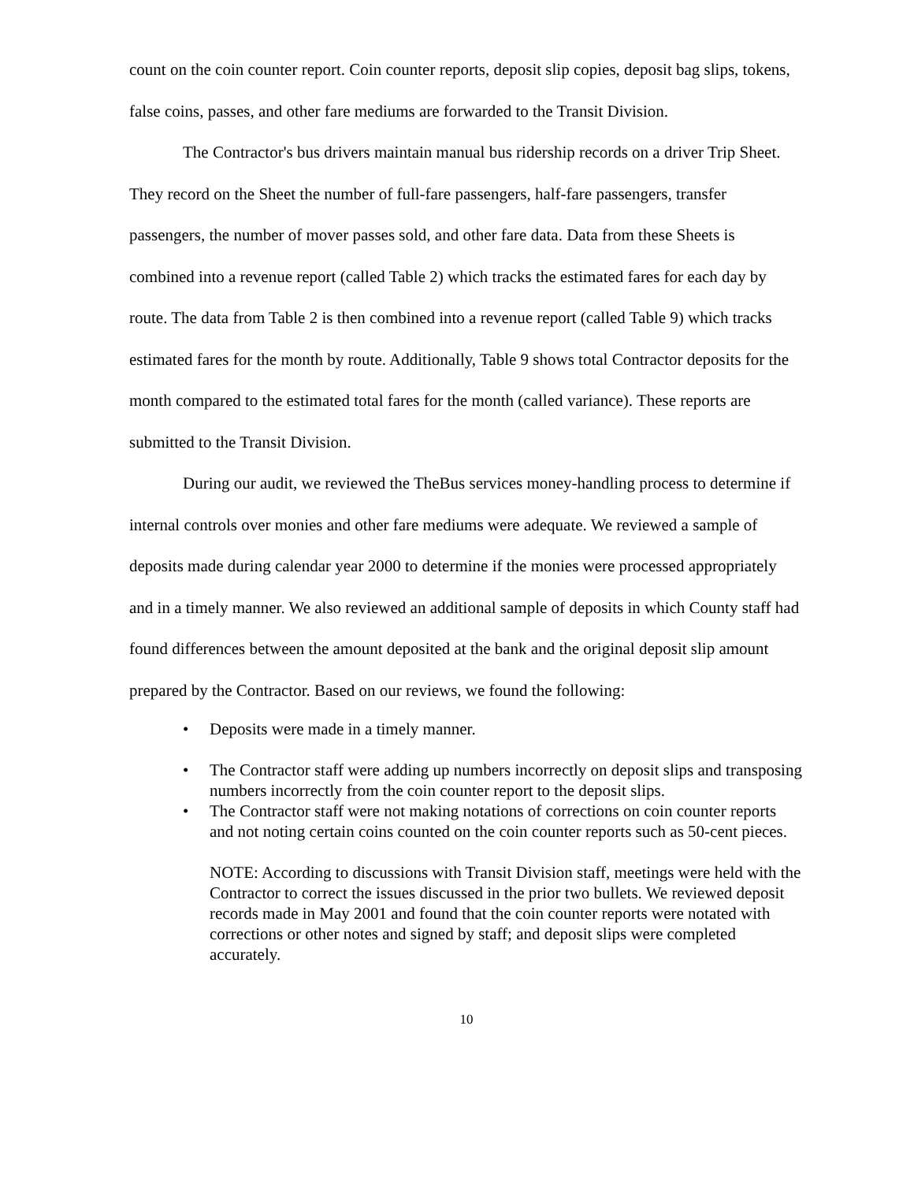count on the coin counter report. Coin counter reports, deposit slip copies, deposit bag slips, tokens, false coins, passes, and other fare mediums are forwarded to the Transit Division.
The Contractor's bus drivers maintain manual bus ridership records on a driver Trip Sheet. They record on the Sheet the number of full-fare passengers, half-fare passengers, transfer passengers, the number of mover passes sold, and other fare data. Data from these Sheets is combined into a revenue report (called Table 2) which tracks the estimated fares for each day by route. The data from Table 2 is then combined into a revenue report (called Table 9) which tracks estimated fares for the month by route. Additionally, Table 9 shows total Contractor deposits for the month compared to the estimated total fares for the month (called variance). These reports are submitted to the Transit Division.
During our audit, we reviewed the TheBus services money-handling process to determine if internal controls over monies and other fare mediums were adequate. We reviewed a sample of deposits made during calendar year 2000 to determine if the monies were processed appropriately and in a timely manner. We also reviewed an additional sample of deposits in which County staff had found differences between the amount deposited at the bank and the original deposit slip amount prepared by the Contractor. Based on our reviews, we found the following:
• Deposits were made in a timely manner.
• The Contractor staff were adding up numbers incorrectly on deposit slips and transposing numbers incorrectly from the coin counter report to the deposit slips.
• The Contractor staff were not making notations of corrections on coin counter reports and not noting certain coins counted on the coin counter reports such as 50-cent pieces.
NOTE: According to discussions with Transit Division staff, meetings were held with the Contractor to correct the issues discussed in the prior two bullets. We reviewed deposit records made in May 2001 and found that the coin counter reports were notated with corrections or other notes and signed by staff; and deposit slips were completed accurately.
10